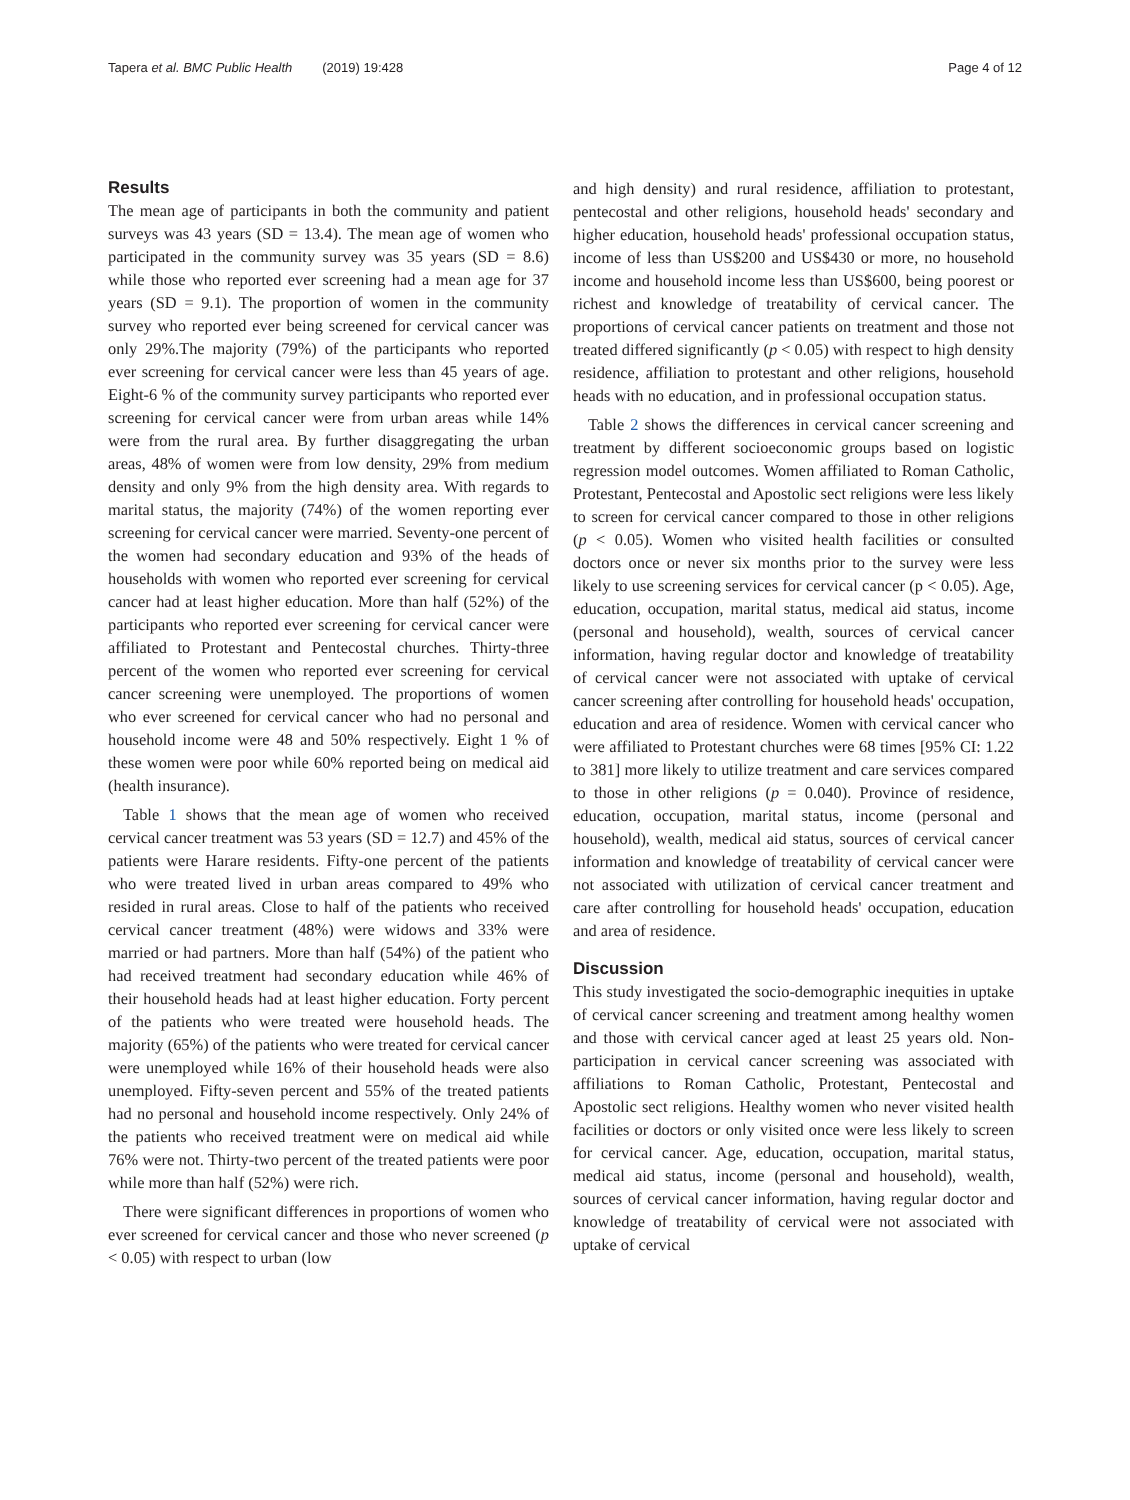Tapera et al. BMC Public Health (2019) 19:428
Page 4 of 12
Results
The mean age of participants in both the community and patient surveys was 43 years (SD = 13.4). The mean age of women who participated in the community survey was 35 years (SD = 8.6) while those who reported ever screening had a mean age for 37 years (SD = 9.1). The proportion of women in the community survey who reported ever being screened for cervical cancer was only 29%.The majority (79%) of the participants who reported ever screening for cervical cancer were less than 45 years of age. Eight-6 % of the community survey participants who reported ever screening for cervical cancer were from urban areas while 14% were from the rural area. By further disaggregating the urban areas, 48% of women were from low density, 29% from medium density and only 9% from the high density area. With regards to marital status, the majority (74%) of the women reporting ever screening for cervical cancer were married. Seventy-one percent of the women had secondary education and 93% of the heads of households with women who reported ever screening for cervical cancer had at least higher education. More than half (52%) of the participants who reported ever screening for cervical cancer were affiliated to Protestant and Pentecostal churches. Thirty-three percent of the women who reported ever screening for cervical cancer screening were unemployed. The proportions of women who ever screened for cervical cancer who had no personal and household income were 48 and 50% respectively. Eight 1 % of these women were poor while 60% reported being on medical aid (health insurance).
Table 1 shows that the mean age of women who received cervical cancer treatment was 53 years (SD = 12.7) and 45% of the patients were Harare residents. Fifty-one percent of the patients who were treated lived in urban areas compared to 49% who resided in rural areas. Close to half of the patients who received cervical cancer treatment (48%) were widows and 33% were married or had partners. More than half (54%) of the patient who had received treatment had secondary education while 46% of their household heads had at least higher education. Forty percent of the patients who were treated were household heads. The majority (65%) of the patients who were treated for cervical cancer were unemployed while 16% of their household heads were also unemployed. Fifty-seven percent and 55% of the treated patients had no personal and household income respectively. Only 24% of the patients who received treatment were on medical aid while 76% were not. Thirty-two percent of the treated patients were poor while more than half (52%) were rich.
There were significant differences in proportions of women who ever screened for cervical cancer and those who never screened (p < 0.05) with respect to urban (low
and high density) and rural residence, affiliation to protestant, pentecostal and other religions, household heads' secondary and higher education, household heads' professional occupation status, income of less than US$200 and US$430 or more, no household income and household income less than US$600, being poorest or richest and knowledge of treatability of cervical cancer. The proportions of cervical cancer patients on treatment and those not treated differed significantly (p < 0.05) with respect to high density residence, affiliation to protestant and other religions, household heads with no education, and in professional occupation status.
Table 2 shows the differences in cervical cancer screening and treatment by different socioeconomic groups based on logistic regression model outcomes. Women affiliated to Roman Catholic, Protestant, Pentecostal and Apostolic sect religions were less likely to screen for cervical cancer compared to those in other religions (p < 0.05). Women who visited health facilities or consulted doctors once or never six months prior to the survey were less likely to use screening services for cervical cancer (p < 0.05). Age, education, occupation, marital status, medical aid status, income (personal and household), wealth, sources of cervical cancer information, having regular doctor and knowledge of treatability of cervical cancer were not associated with uptake of cervical cancer screening after controlling for household heads' occupation, education and area of residence. Women with cervical cancer who were affiliated to Protestant churches were 68 times [95% CI: 1.22 to 381] more likely to utilize treatment and care services compared to those in other religions (p = 0.040). Province of residence, education, occupation, marital status, income (personal and household), wealth, medical aid status, sources of cervical cancer information and knowledge of treatability of cervical cancer were not associated with utilization of cervical cancer treatment and care after controlling for household heads' occupation, education and area of residence.
Discussion
This study investigated the socio-demographic inequities in uptake of cervical cancer screening and treatment among healthy women and those with cervical cancer aged at least 25 years old. Non-participation in cervical cancer screening was associated with affiliations to Roman Catholic, Protestant, Pentecostal and Apostolic sect religions. Healthy women who never visited health facilities or doctors or only visited once were less likely to screen for cervical cancer. Age, education, occupation, marital status, medical aid status, income (personal and household), wealth, sources of cervical cancer information, having regular doctor and knowledge of treatability of cervical were not associated with uptake of cervical